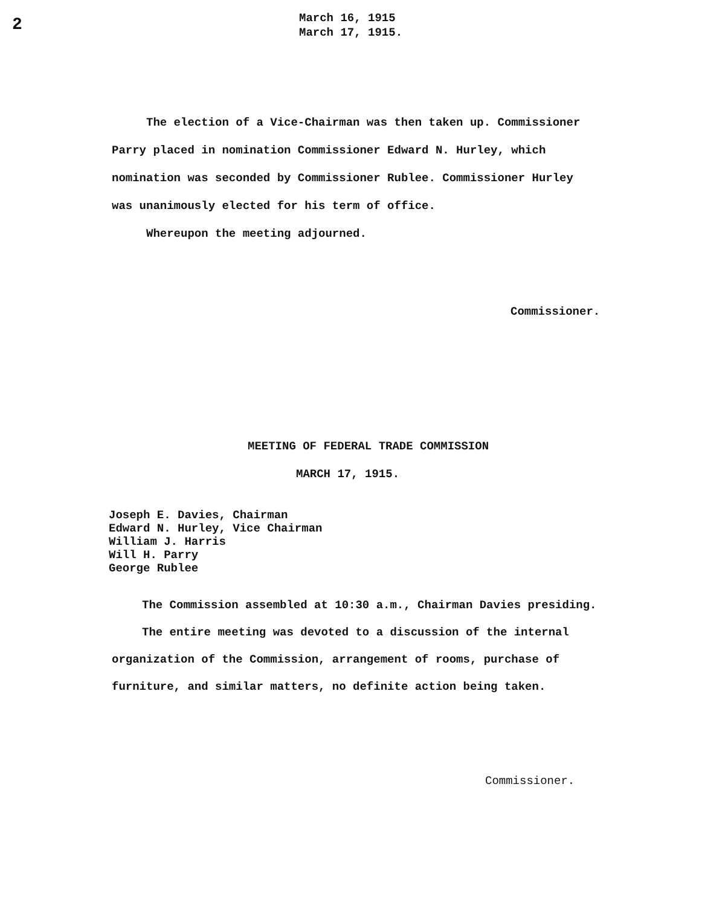2
March 16, 1915
March 17, 1915.
The election of a Vice-Chairman was then taken up. Commissioner Parry placed in nomination Commissioner Edward N. Hurley, which nomination was seconded by Commissioner Rublee. Commissioner Hurley was unanimously elected for his term of office.
Whereupon the meeting adjourned.
Commissioner.
MEETING OF FEDERAL TRADE COMMISSION
MARCH 17, 1915.
Joseph E. Davies, Chairman
Edward N. Hurley, Vice Chairman
William J. Harris
Will H. Parry
George Rublee
The Commission assembled at 10:30 a.m., Chairman Davies presiding.
The entire meeting was devoted to a discussion of the internal organization of the Commission, arrangement of rooms, purchase of furniture, and similar matters, no definite action being taken.
Commissioner.